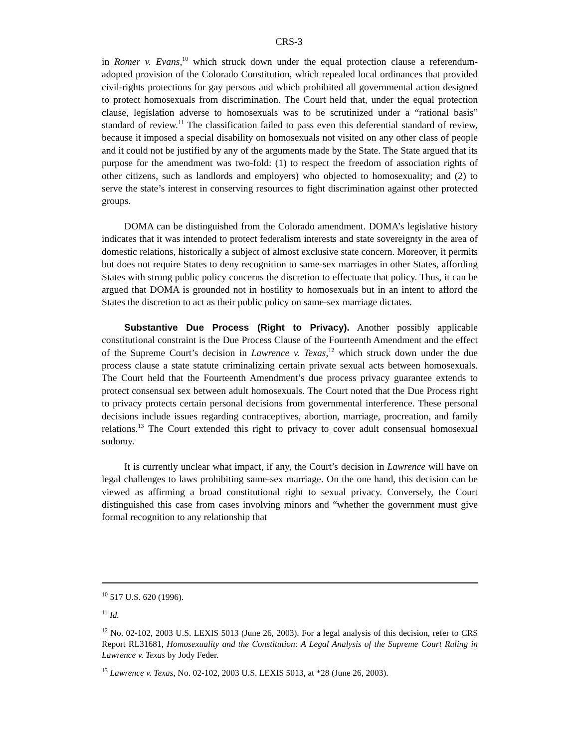CRS-3
in Romer v. Evans,<sup>10</sup> which struck down under the equal protection clause a referendum-adopted provision of the Colorado Constitution, which repealed local ordinances that provided civil-rights protections for gay persons and which prohibited all governmental action designed to protect homosexuals from discrimination. The Court held that, under the equal protection clause, legislation adverse to homosexuals was to be scrutinized under a “rational basis” standard of review.<sup>11</sup> The classification failed to pass even this deferential standard of review, because it imposed a special disability on homosexuals not visited on any other class of people and it could not be justified by any of the arguments made by the State. The State argued that its purpose for the amendment was two-fold: (1) to respect the freedom of association rights of other citizens, such as landlords and employers) who objected to homosexuality; and (2) to serve the state’s interest in conserving resources to fight discrimination against other protected groups.
DOMA can be distinguished from the Colorado amendment. DOMA’s legislative history indicates that it was intended to protect federalism interests and state sovereignty in the area of domestic relations, historically a subject of almost exclusive state concern. Moreover, it permits but does not require States to deny recognition to same-sex marriages in other States, affording States with strong public policy concerns the discretion to effectuate that policy. Thus, it can be argued that DOMA is grounded not in hostility to homosexuals but in an intent to afford the States the discretion to act as their public policy on same-sex marriage dictates.
Substantive Due Process (Right to Privacy). Another possibly applicable constitutional constraint is the Due Process Clause of the Fourteenth Amendment and the effect of the Supreme Court’s decision in Lawrence v. Texas,<sup>12</sup> which struck down under the due process clause a state statute criminalizing certain private sexual acts between homosexuals. The Court held that the Fourteenth Amendment’s due process privacy guarantee extends to protect consensual sex between adult homosexuals. The Court noted that the Due Process right to privacy protects certain personal decisions from governmental interference. These personal decisions include issues regarding contraceptives, abortion, marriage, procreation, and family relations.<sup>13</sup> The Court extended this right to privacy to cover adult consensual homosexual sodomy.
It is currently unclear what impact, if any, the Court’s decision in Lawrence will have on legal challenges to laws prohibiting same-sex marriage. On the one hand, this decision can be viewed as affirming a broad constitutional right to sexual privacy. Conversely, the Court distinguished this case from cases involving minors and “whether the government must give formal recognition to any relationship that
<sup>10</sup> 517 U.S. 620 (1996).
<sup>11</sup> Id.
<sup>12</sup> No. 02-102, 2003 U.S. LEXIS 5013 (June 26, 2003). For a legal analysis of this decision, refer to CRS Report RL31681, Homosexuality and the Constitution: A Legal Analysis of the Supreme Court Ruling in Lawrence v. Texas by Jody Feder.
<sup>13</sup> Lawrence v. Texas, No. 02-102, 2003 U.S. LEXIS 5013, at *28 (June 26, 2003).